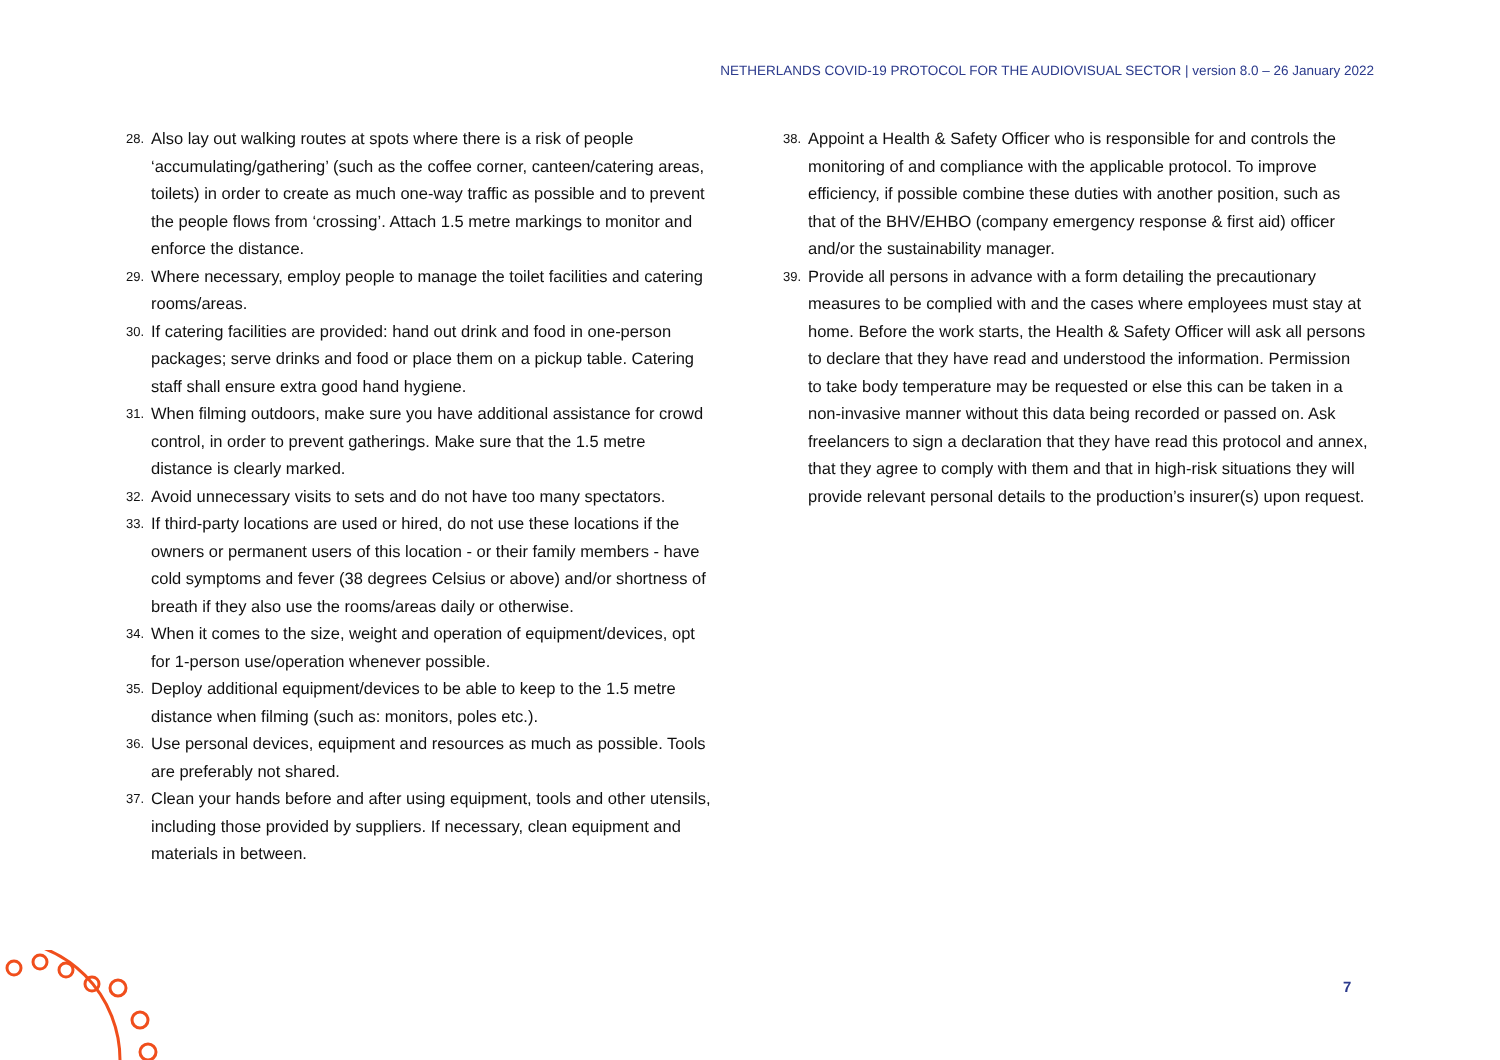NETHERLANDS COVID-19 PROTOCOL FOR THE AUDIOVISUAL SECTOR | version 8.0 – 26 January 2022
28. Also lay out walking routes at spots where there is a risk of people ‘accumulating/gathering’ (such as the coffee corner, canteen/catering areas, toilets) in order to create as much one-way traffic as possible and to prevent the people flows from ‘crossing’. Attach 1.5 metre markings to monitor and enforce the distance.
29. Where necessary, employ people to manage the toilet facilities and catering rooms/areas.
30. If catering facilities are provided: hand out drink and food in one-person packages; serve drinks and food or place them on a pickup table. Catering staff shall ensure extra good hand hygiene.
31. When filming outdoors, make sure you have additional assistance for crowd control, in order to prevent gatherings. Make sure that the 1.5 metre distance is clearly marked.
32. Avoid unnecessary visits to sets and do not have too many spectators.
33. If third-party locations are used or hired, do not use these locations if the owners or permanent users of this location - or their family members - have cold symptoms and fever (38 degrees Celsius or above) and/or shortness of breath if they also use the rooms/areas daily or otherwise.
34. When it comes to the size, weight and operation of equipment/devices, opt for 1-person use/operation whenever possible.
35. Deploy additional equipment/devices to be able to keep to the 1.5 metre distance when filming (such as: monitors, poles etc.).
36. Use personal devices, equipment and resources as much as possible. Tools are preferably not shared.
37. Clean your hands before and after using equipment, tools and other utensils, including those provided by suppliers. If necessary, clean equipment and materials in between.
38. Appoint a Health & Safety Officer who is responsible for and controls the monitoring of and compliance with the applicable protocol. To improve efficiency, if possible combine these duties with another position, such as that of the BHV/EHBO (company emergency response & first aid) officer and/or the sustainability manager.
39. Provide all persons in advance with a form detailing the precautionary measures to be complied with and the cases where employees must stay at home. Before the work starts, the Health & Safety Officer will ask all persons to declare that they have read and understood the information. Permission to take body temperature may be requested or else this can be taken in a non-invasive manner without this data being recorded or passed on. Ask freelancers to sign a declaration that they have read this protocol and annex, that they agree to comply with them and that in high-risk situations they will provide relevant personal details to the production’s insurer(s) upon request.
7